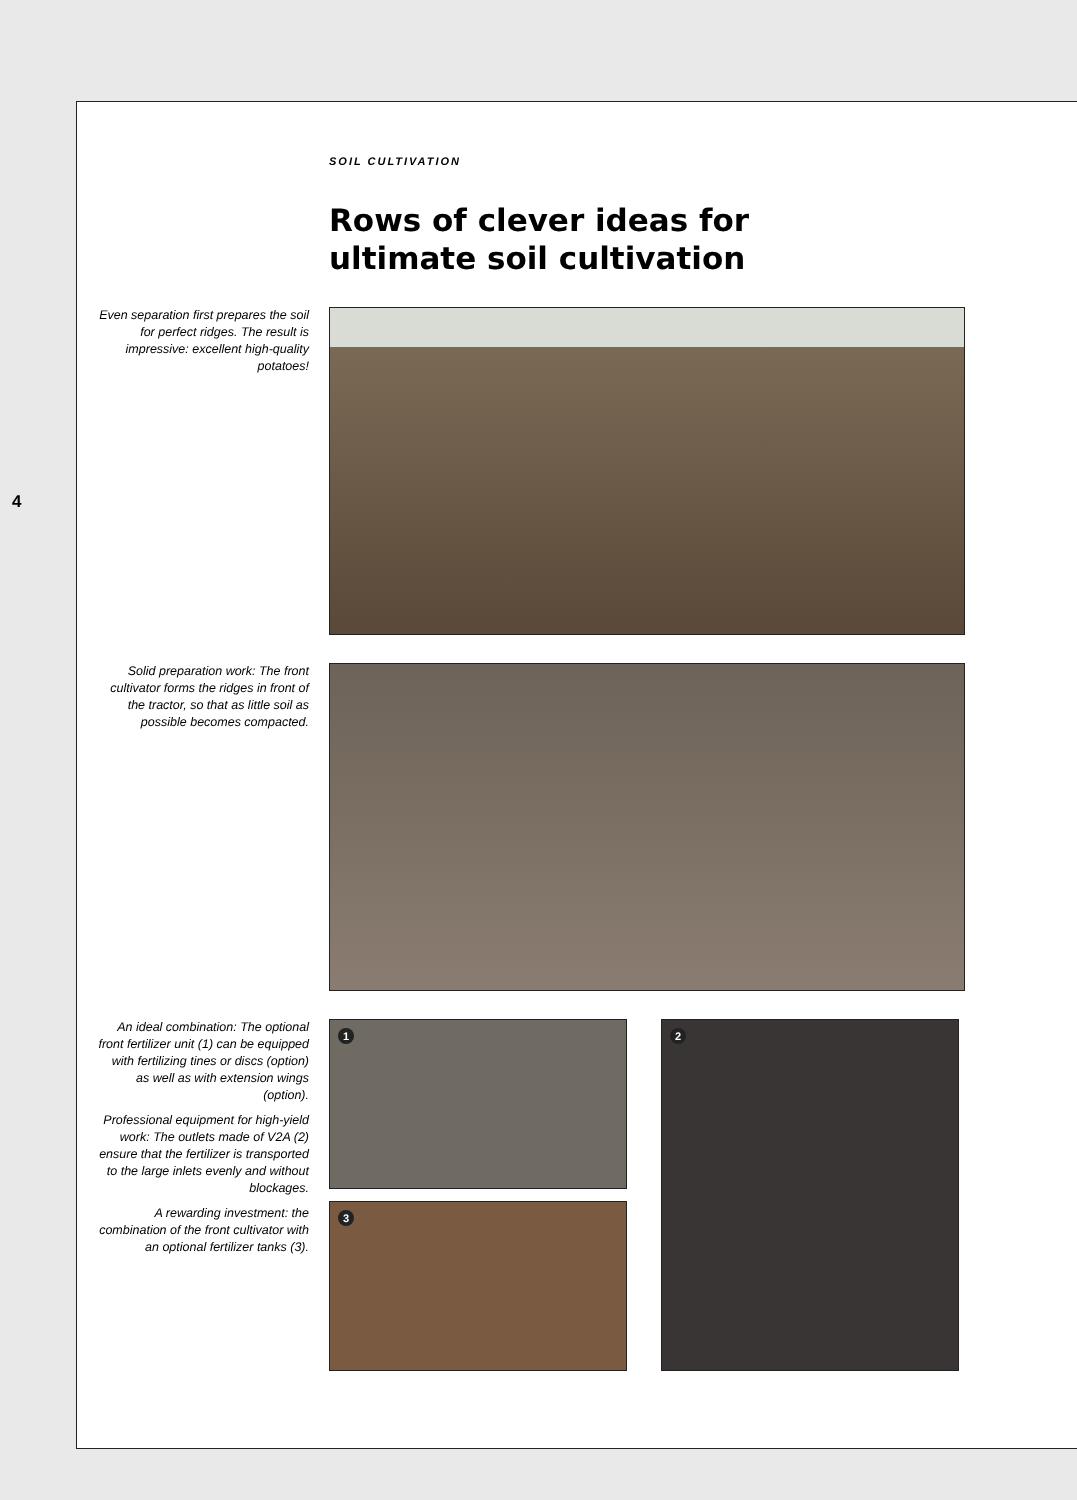4
SOIL CULTIVATION
Rows of clever ideas for
ultimate soil cultivation
Even separation first prepares the soil for perfect ridges. The result is impressive: excellent high-quality potatoes!
Solid preparation work: The front cultivator forms the ridges in front of the tractor, so that as little soil as possible becomes compacted.
An ideal combination: The optional front fertilizer unit (1) can be equipped with fertilizing tines or discs (option) as well as with extension wings (option).
Professional equipment for high-yield work: The outlets made of V2A (2) ensure that the fertilizer is transported to the large inlets evenly and without blockages.
A rewarding investment: the combination of the front cultivator with an optional fertilizer tanks (3).
1
3
2